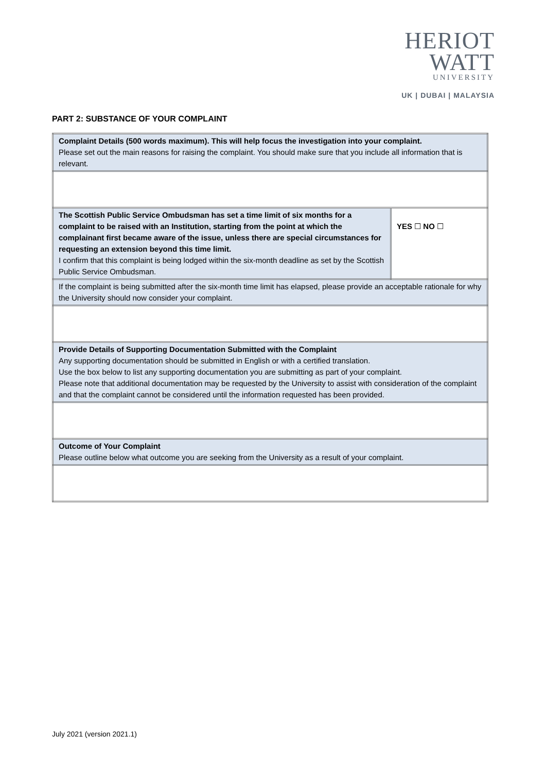HERIOT
WATT
UNIVERSITY
UK | DUBAI | MALAYSIA
PART 2: SUBSTANCE OF YOUR COMPLAINT
| Complaint Details (500 words maximum). This will help focus the investigation into your complaint. Please set out the main reasons for raising the complaint. You should make sure that you include all information that is relevant. | |
| The Scottish Public Service Ombudsman has set a time limit of six months for a complaint to be raised with an Institution, starting from the point at which the complainant first became aware of the issue, unless there are special circumstances for requesting an extension beyond this time limit. I confirm that this complaint is being lodged within the six-month deadline as set by the Scottish Public Service Ombudsman. | YES ☐ NO ☐ |
| If the complaint is being submitted after the six-month time limit has elapsed, please provide an acceptable rationale for why the University should now consider your complaint. | |
| Provide Details of Supporting Documentation Submitted with the Complaint Any supporting documentation should be submitted in English or with a certified translation. Use the box below to list any supporting documentation you are submitting as part of your complaint. Please note that additional documentation may be requested by the University to assist with consideration of the complaint and that the complaint cannot be considered until the information requested has been provided. | |
| Outcome of Your Complaint Please outline below what outcome you are seeking from the University as a result of your complaint. | |
July 2021 (version 2021.1)